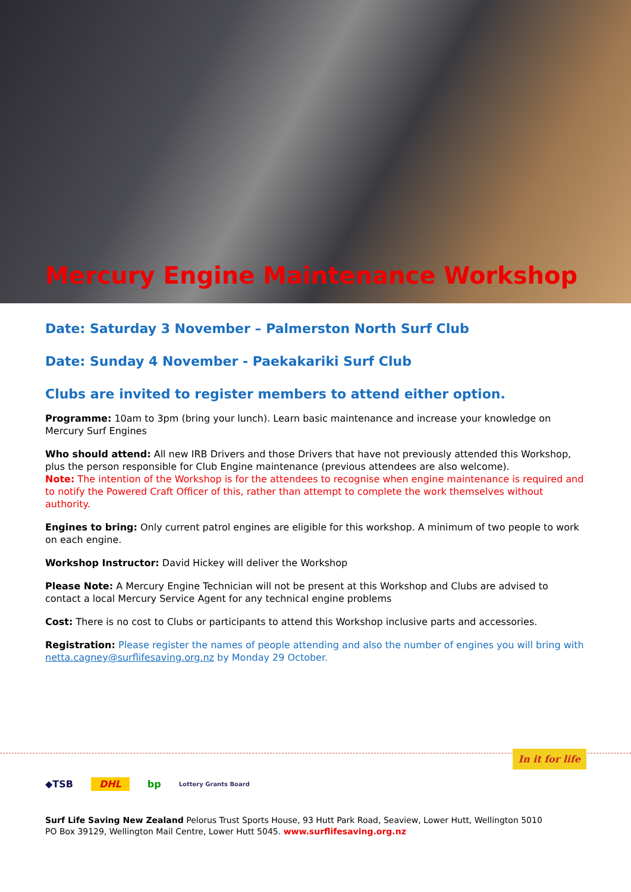Mercury Engine Maintenance Workshop
Date: Saturday 3 November – Palmerston North Surf Club
Date: Sunday 4 November - Paekakariki Surf Club
Clubs are invited to register members to attend either option.
Programme: 10am to 3pm (bring your lunch). Learn basic maintenance and increase your knowledge on Mercury Surf Engines
Who should attend: All new IRB Drivers and those Drivers that have not previously attended this Workshop, plus the person responsible for Club Engine maintenance (previous attendees are also welcome).
Note: The intention of the Workshop is for the attendees to recognise when engine maintenance is required and to notify the Powered Craft Officer of this, rather than attempt to complete the work themselves without authority.
Engines to bring: Only current patrol engines are eligible for this workshop. A minimum of two people to work on each engine.
Workshop Instructor: David Hickey will deliver the Workshop
Please Note: A Mercury Engine Technician will not be present at this Workshop and Clubs are advised to contact a local Mercury Service Agent for any technical engine problems
Cost: There is no cost to Clubs or participants to attend this Workshop inclusive parts and accessories.
Registration: Please register the names of people attending and also the number of engines you will bring with netta.cagney@surflifesaving.org.nz by Monday 29 October.
In it for life
◆TSB DHL bp Lottery Grants Board
Surf Life Saving New Zealand Pelorus Trust Sports House, 93 Hutt Park Road, Seaview, Lower Hutt, Wellington 5010
PO Box 39129, Wellington Mail Centre, Lower Hutt 5045. www.surflifesaving.org.nz